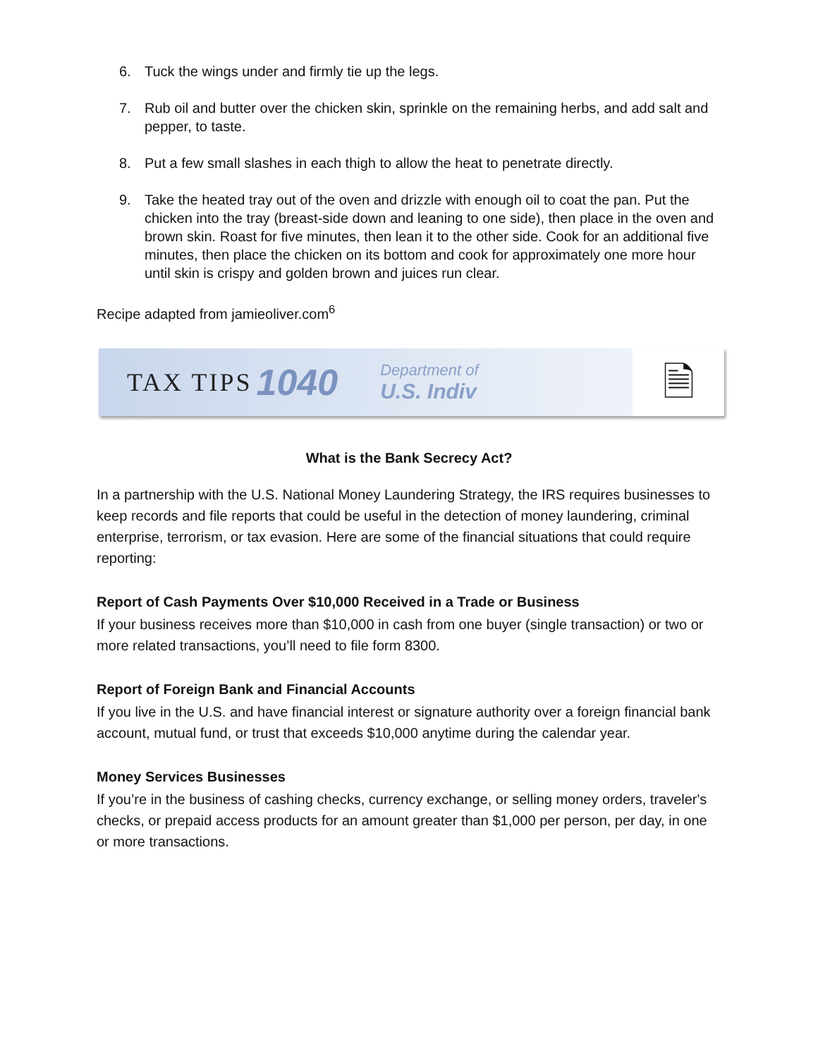6. Tuck the wings under and firmly tie up the legs.
7. Rub oil and butter over the chicken skin, sprinkle on the remaining herbs, and add salt and pepper, to taste.
8. Put a few small slashes in each thigh to allow the heat to penetrate directly.
9. Take the heated tray out of the oven and drizzle with enough oil to coat the pan. Put the chicken into the tray (breast-side down and leaning to one side), then place in the oven and brown skin. Roast for five minutes, then lean it to the other side. Cook for an additional five minutes, then place the chicken on its bottom and cook for approximately one more hour until skin is crispy and golden brown and juices run clear.
Recipe adapted from jamieoliver.com<sup>6</sup>
TAX TIPS 1040 Department of
U.S. Indiv
🗎
What is the Bank Secrecy Act?
In a partnership with the U.S. National Money Laundering Strategy, the IRS requires businesses to keep records and file reports that could be useful in the detection of money laundering, criminal enterprise, terrorism, or tax evasion. Here are some of the financial situations that could require reporting:
Report of Cash Payments Over $10,000 Received in a Trade or Business
If your business receives more than $10,000 in cash from one buyer (single transaction) or two or more related transactions, you’ll need to file form 8300.
Report of Foreign Bank and Financial Accounts
If you live in the U.S. and have financial interest or signature authority over a foreign financial bank account, mutual fund, or trust that exceeds $10,000 anytime during the calendar year.
Money Services Businesses
If you’re in the business of cashing checks, currency exchange, or selling money orders, traveler's checks, or prepaid access products for an amount greater than $1,000 per person, per day, in one or more transactions.